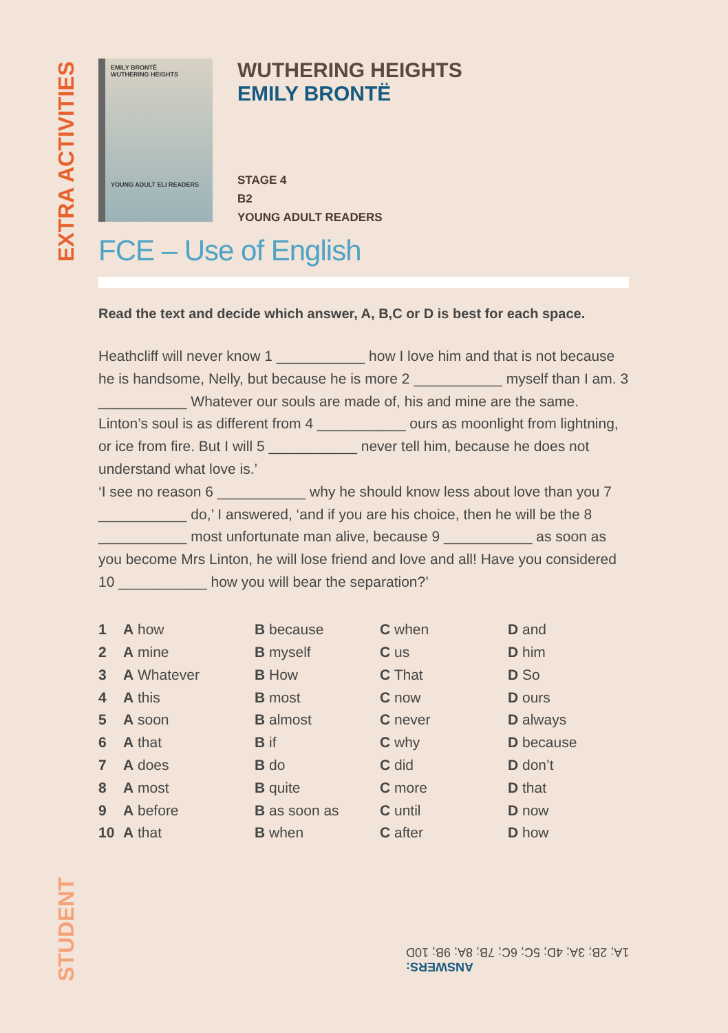EXTRA ACTIVITIES
EMILY BRONTË
WUTHERING HEIGHTS
YOUNG ADULT ELI READERS
WUTHERING HEIGHTS
EMILY BRONTË
STAGE 4
B2
YOUNG ADULT READERS
FCE – Use of English
Read the text and decide which answer, A, B,C or D is best for each space.
Heathcliff will never know 1 ___________ how I love him and that is not because he is handsome, Nelly, but because he is more 2 ___________ myself than I am. 3 ___________ Whatever our souls are made of, his and mine are the same. Linton’s soul is as different from 4 ___________ ours as moonlight from lightning, or ice from fire. But I will 5 ___________ never tell him, because he does not understand what love is.’
‘I see no reason 6 ___________ why he should know less about love than you 7 ___________ do,’ I answered, ‘and if you are his choice, then he will be the 8 ___________ most unfortunate man alive, because 9 ___________ as soon as you become Mrs Linton, he will lose friend and love and all! Have you considered 10 ___________ how you will bear the separation?’
| 1 | A how | B because | C when | D and |
| 2 | A mine | B myself | C us | D him |
| 3 | A Whatever | B How | C That | D So |
| 4 | A this | B most | C now | D ours |
| 5 | A soon | B almost | C never | D always |
| 6 | A that | B if | C why | D because |
| 7 | A does | B do | C did | D don’t |
| 8 | A most | B quite | C more | D that |
| 9 | A before | B as soon as | C until | D now |
| 10 | A that | B when | C after | D how |
STUDENT
ANSWERS:
1A; 2B; 3A; 4D; 5C; 6C; 7B; 8A; 9B; 10D